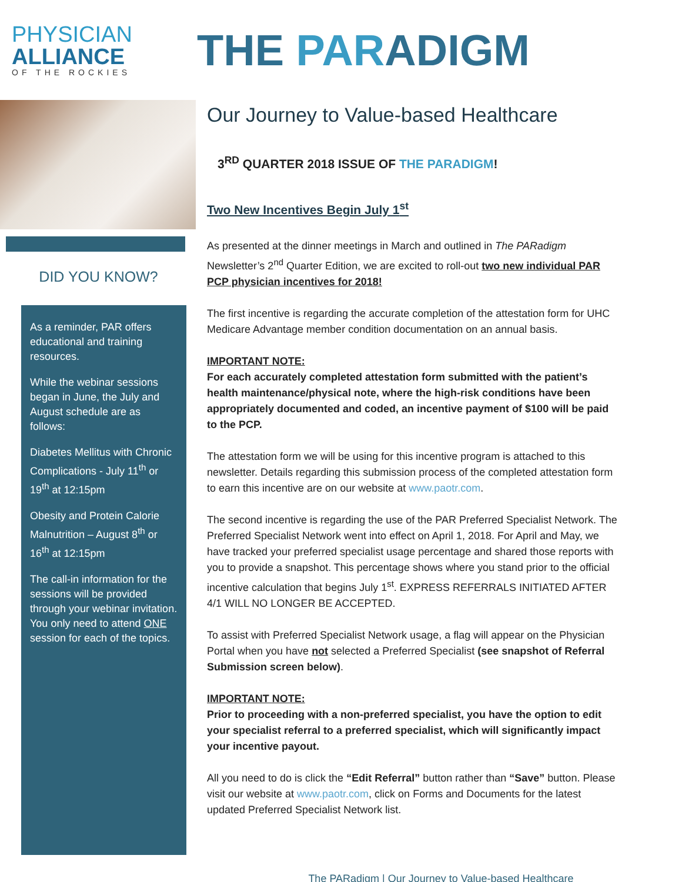PHYSICIAN
ALLIANCE
OF THE ROCKIES
THE PARADIGM
DID YOU KNOW?
As a reminder, PAR offers educational and training resources.
While the webinar sessions began in June, the July and August schedule are as follows:
Diabetes Mellitus with Chronic Complications - July 11<sup>th</sup> or 19<sup>th</sup> at 12:15pm
Obesity and Protein Calorie Malnutrition – August 8<sup>th</sup> or 16<sup>th</sup> at 12:15pm
The call-in information for the sessions will be provided through your webinar invitation. You only need to attend ONE session for each of the topics.
Our Journey to Value-based Healthcare
3<sup>RD</sup> QUARTER 2018 ISSUE OF THE PARADIGM!
Two New Incentives Begin July 1<sup>st</sup>
As presented at the dinner meetings in March and outlined in The PARadigm Newsletter’s 2<sup>nd</sup> Quarter Edition, we are excited to roll-out two new individual PAR PCP physician incentives for 2018!
The first incentive is regarding the accurate completion of the attestation form for UHC Medicare Advantage member condition documentation on an annual basis.
IMPORTANT NOTE:
For each accurately completed attestation form submitted with the patient’s health maintenance/physical note, where the high-risk conditions have been appropriately documented and coded, an incentive payment of $100 will be paid to the PCP.
The attestation form we will be using for this incentive program is attached to this newsletter. Details regarding this submission process of the completed attestation form to earn this incentive are on our website at www.paotr.com.
The second incentive is regarding the use of the PAR Preferred Specialist Network. The Preferred Specialist Network went into effect on April 1, 2018. For April and May, we have tracked your preferred specialist usage percentage and shared those reports with you to provide a snapshot. This percentage shows where you stand prior to the official incentive calculation that begins July 1<sup>st</sup>. EXPRESS REFERRALS INITIATED AFTER 4/1 WILL NO LONGER BE ACCEPTED.
To assist with Preferred Specialist Network usage, a flag will appear on the Physician Portal when you have not selected a Preferred Specialist (see snapshot of Referral Submission screen below).
IMPORTANT NOTE:
Prior to proceeding with a non-preferred specialist, you have the option to edit your specialist referral to a preferred specialist, which will significantly impact your incentive payout.
All you need to do is click the “Edit Referral” button rather than “Save” button. Please visit our website at www.paotr.com, click on Forms and Documents for the latest updated Preferred Specialist Network list.
The PARadigm | Our Journey to Value-based Healthcare